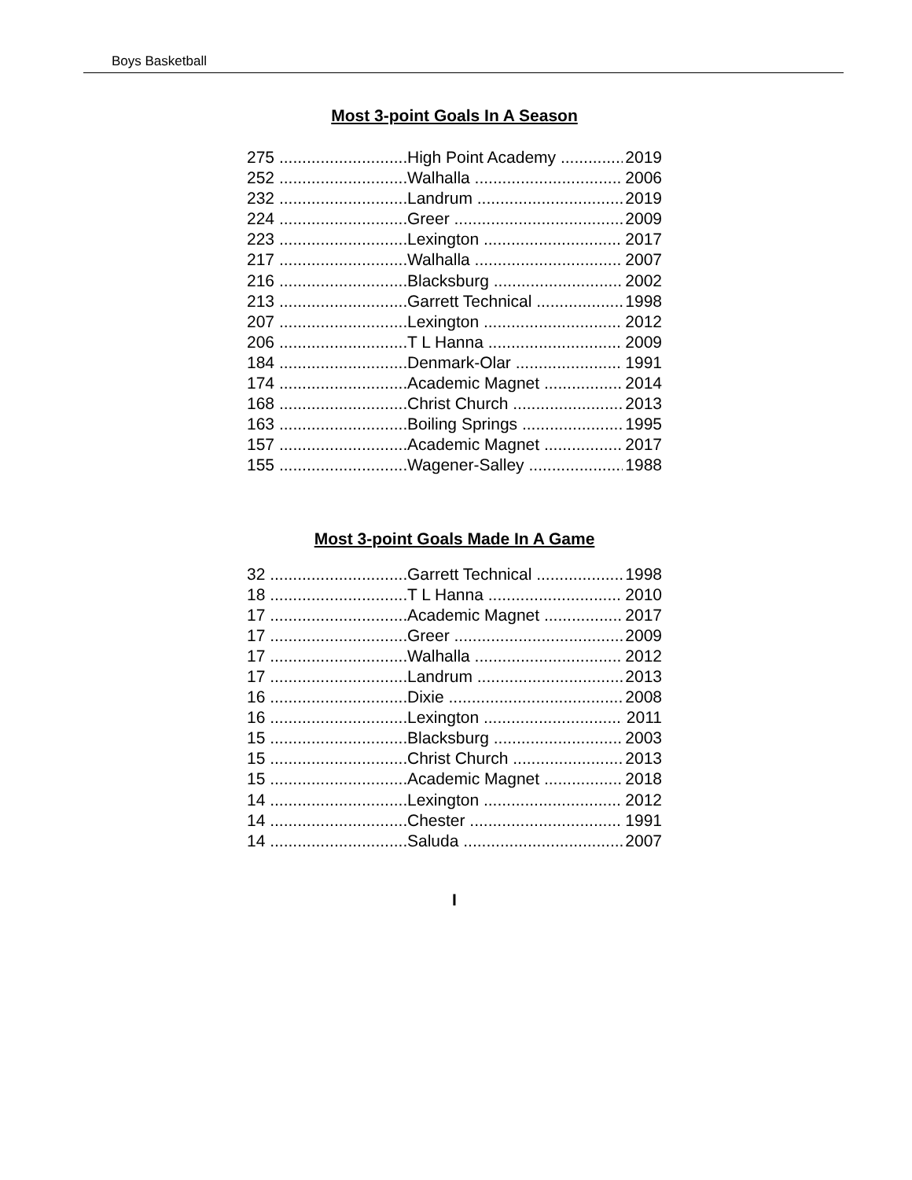Boys Basketball
Most 3-point Goals In A Season
275 High Point Academy 2019
252 Walhalla 2006
232 Landrum 2019
224 Greer 2009
223 Lexington 2017
217 Walhalla 2007
216 Blacksburg 2002
213 Garrett Technical 1998
207 Lexington 2012
206 T L Hanna 2009
184 Denmark-Olar 1991
174 Academic Magnet 2014
168 Christ Church 2013
163 Boiling Springs 1995
157 Academic Magnet 2017
155 Wagener-Salley 1988
Most 3-point Goals Made In A Game
32 Garrett Technical 1998
18 T L Hanna 2010
17 Academic Magnet 2017
17 Greer 2009
17 Walhalla 2012
17 Landrum 2013
16 Dixie 2008
16 Lexington 2011
15 Blacksburg 2003
15 Christ Church 2013
15 Academic Magnet 2018
14 Lexington 2012
14 Chester 1991
14 Saluda 2007
I